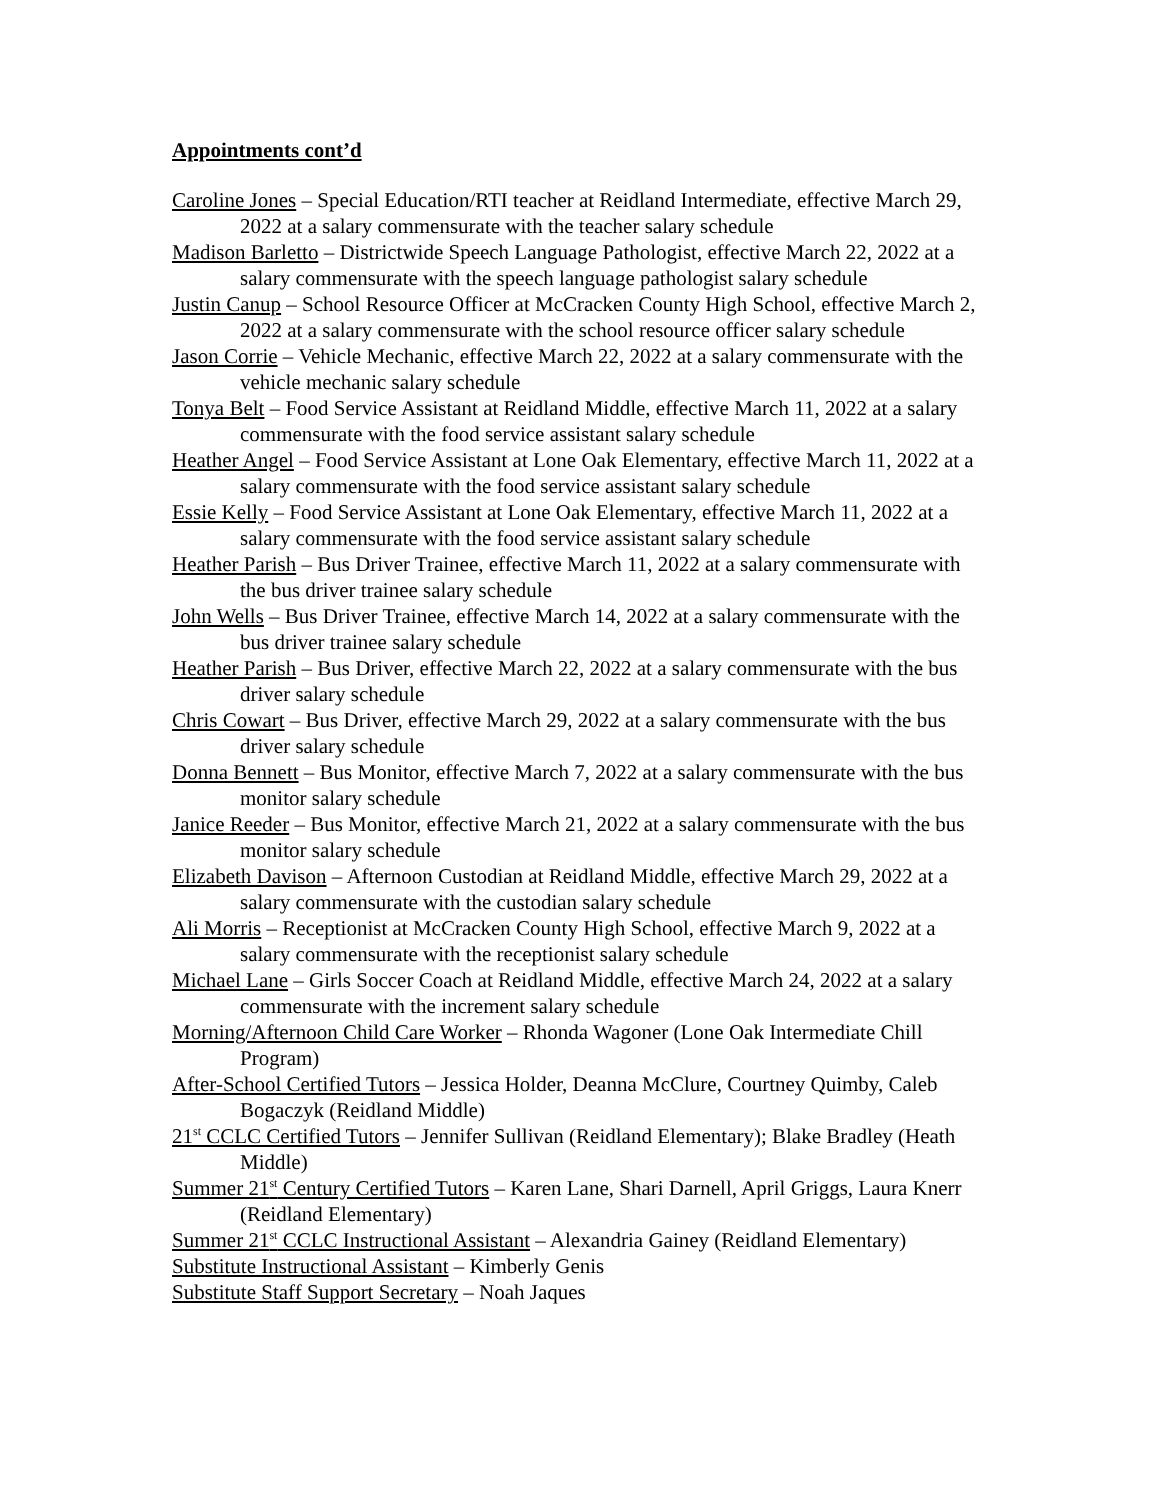Appointments cont’d
Caroline Jones – Special Education/RTI teacher at Reidland Intermediate, effective March 29, 2022 at a salary commensurate with the teacher salary schedule
Madison Barletto – Districtwide Speech Language Pathologist, effective March 22, 2022 at a salary commensurate with the speech language pathologist salary schedule
Justin Canup – School Resource Officer at McCracken County High School, effective March 2, 2022 at a salary commensurate with the school resource officer salary schedule
Jason Corrie – Vehicle Mechanic, effective March 22, 2022 at a salary commensurate with the vehicle mechanic salary schedule
Tonya Belt – Food Service Assistant at Reidland Middle, effective March 11, 2022 at a salary commensurate with the food service assistant salary schedule
Heather Angel – Food Service Assistant at Lone Oak Elementary, effective March 11, 2022 at a salary commensurate with the food service assistant salary schedule
Essie Kelly – Food Service Assistant at Lone Oak Elementary, effective March 11, 2022 at a salary commensurate with the food service assistant salary schedule
Heather Parish – Bus Driver Trainee, effective March 11, 2022 at a salary commensurate with the bus driver trainee salary schedule
John Wells – Bus Driver Trainee, effective March 14, 2022 at a salary commensurate with the bus driver trainee salary schedule
Heather Parish – Bus Driver, effective March 22, 2022 at a salary commensurate with the bus driver salary schedule
Chris Cowart – Bus Driver, effective March 29, 2022 at a salary commensurate with the bus driver salary schedule
Donna Bennett – Bus Monitor, effective March 7, 2022 at a salary commensurate with the bus monitor salary schedule
Janice Reeder – Bus Monitor, effective March 21, 2022 at a salary commensurate with the bus monitor salary schedule
Elizabeth Davison – Afternoon Custodian at Reidland Middle, effective March 29, 2022 at a salary commensurate with the custodian salary schedule
Ali Morris – Receptionist at McCracken County High School, effective March 9, 2022 at a salary commensurate with the receptionist salary schedule
Michael Lane – Girls Soccer Coach at Reidland Middle, effective March 24, 2022 at a salary commensurate with the increment salary schedule
Morning/Afternoon Child Care Worker – Rhonda Wagoner (Lone Oak Intermediate Chill Program)
After-School Certified Tutors – Jessica Holder, Deanna McClure, Courtney Quimby, Caleb Bogaczyk (Reidland Middle)
21<sup>st</sup> CCLC Certified Tutors – Jennifer Sullivan (Reidland Elementary); Blake Bradley (Heath Middle)
Summer 21<sup>st</sup> Century Certified Tutors – Karen Lane, Shari Darnell, April Griggs, Laura Knerr (Reidland Elementary)
Summer 21<sup>st</sup> CCLC Instructional Assistant – Alexandria Gainey (Reidland Elementary)
Substitute Instructional Assistant – Kimberly Genis
Substitute Staff Support Secretary – Noah Jaques